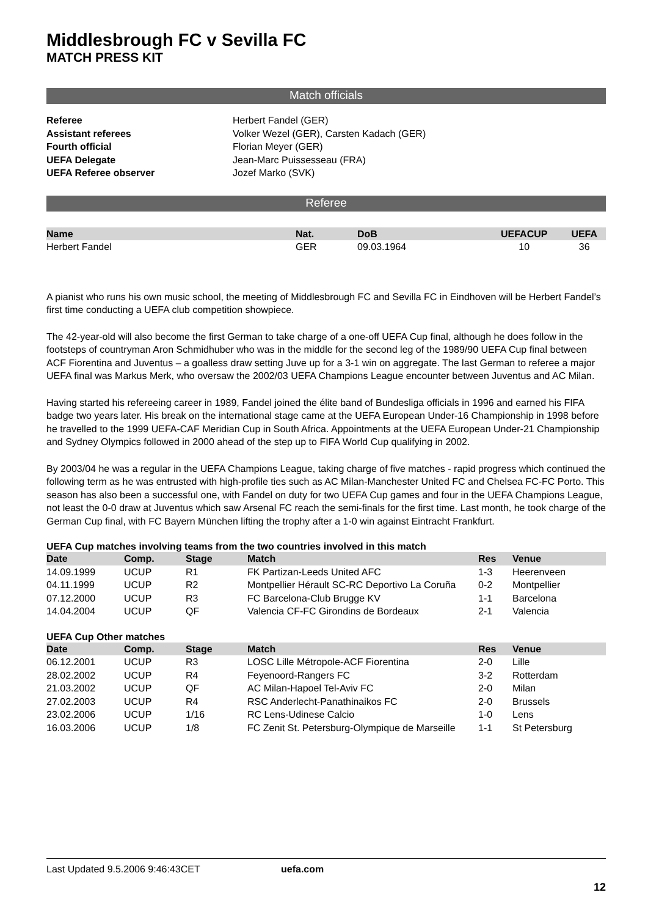Middlesbrough FC v Sevilla FC
MATCH PRESS KIT
Match officials
| Referee | Herbert Fandel (GER) |
| Assistant referees | Volker Wezel (GER), Carsten Kadach (GER) |
| Fourth official | Florian Meyer (GER) |
| UEFA Delegate | Jean-Marc Puissesseau (FRA) |
| UEFA Referee observer | Jozef Marko (SVK) |
Referee
| Name | Nat. | DoB | UEFACUP | UEFA |
| --- | --- | --- | --- | --- |
| Herbert Fandel | GER | 09.03.1964 | 10 | 36 |
A pianist who runs his own music school, the meeting of Middlesbrough FC and Sevilla FC in Eindhoven will be Herbert Fandel’s first time conducting a UEFA club competition showpiece.
The 42-year-old will also become the first German to take charge of a one-off UEFA Cup final, although he does follow in the footsteps of countryman Aron Schmidhuber who was in the middle for the second leg of the 1989/90 UEFA Cup final between ACF Fiorentina and Juventus – a goalless draw setting Juve up for a 3-1 win on aggregate. The last German to referee a major UEFA final was Markus Merk, who oversaw the 2002/03 UEFA Champions League encounter between Juventus and AC Milan.
Having started his refereeing career in 1989, Fandel joined the élite band of Bundesliga officials in 1996 and earned his FIFA badge two years later. His break on the international stage came at the UEFA European Under-16 Championship in 1998 before he travelled to the 1999 UEFA-CAF Meridian Cup in South Africa. Appointments at the UEFA European Under-21 Championship and Sydney Olympics followed in 2000 ahead of the step up to FIFA World Cup qualifying in 2002.
By 2003/04 he was a regular in the UEFA Champions League, taking charge of five matches - rapid progress which continued the following term as he was entrusted with high-profile ties such as AC Milan-Manchester United FC and Chelsea FC-FC Porto. This season has also been a successful one, with Fandel on duty for two UEFA Cup games and four in the UEFA Champions League, not least the 0-0 draw at Juventus which saw Arsenal FC reach the semi-finals for the first time. Last month, he took charge of the German Cup final, with FC Bayern München lifting the trophy after a 1-0 win against Eintracht Frankfurt.
UEFA Cup matches involving teams from the two countries involved in this match
| Date | Comp. | Stage | Match | Res | Venue |
| --- | --- | --- | --- | --- | --- |
| 14.09.1999 | UCUP | R1 | FK Partizan-Leeds United AFC | 1-3 | Heerenveen |
| 04.11.1999 | UCUP | R2 | Montpellier Hérault SC-RC Deportivo La Coruña | 0-2 | Montpellier |
| 07.12.2000 | UCUP | R3 | FC Barcelona-Club Brugge KV | 1-1 | Barcelona |
| 14.04.2004 | UCUP | QF | Valencia CF-FC Girondins de Bordeaux | 2-1 | Valencia |
UEFA Cup Other matches
| Date | Comp. | Stage | Match | Res | Venue |
| --- | --- | --- | --- | --- | --- |
| 06.12.2001 | UCUP | R3 | LOSC Lille Métropole-ACF Fiorentina | 2-0 | Lille |
| 28.02.2002 | UCUP | R4 | Feyenoord-Rangers FC | 3-2 | Rotterdam |
| 21.03.2002 | UCUP | QF | AC Milan-Hapoel Tel-Aviv FC | 2-0 | Milan |
| 27.02.2003 | UCUP | R4 | RSC Anderlecht-Panathinaikos FC | 2-0 | Brussels |
| 23.02.2006 | UCUP | 1/16 | RC Lens-Udinese Calcio | 1-0 | Lens |
| 16.03.2006 | UCUP | 1/8 | FC Zenit St. Petersburg-Olympique de Marseille | 1-1 | St Petersburg |
Last Updated 9.5.2006 9:46:43CET uefa.com
12